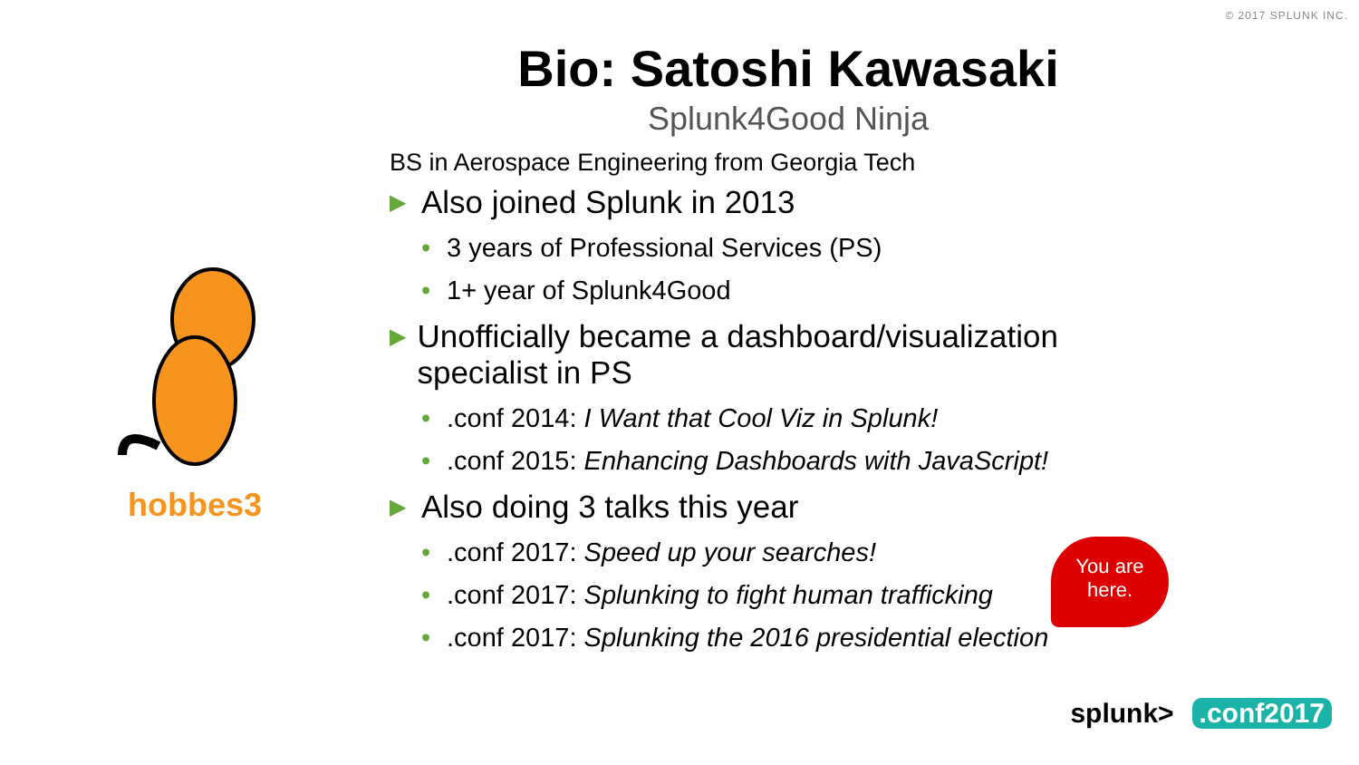© 2017 SPLUNK INC.
Bio: Satoshi Kawasaki
Splunk4Good Ninja
hobbes3
BS in Aerospace Engineering from Georgia Tech
▶ Also joined Splunk in 2013
• 3 years of Professional Services (PS)
• 1+ year of Splunk4Good
▶ Unofficially became a dashboard/visualization specialist in PS
•.conf 2014: I Want that Cool Viz in Splunk!
•.conf 2015: Enhancing Dashboards with JavaScript!
▶ Also doing 3 talks this year
•.conf 2017: Speed up your searches!
•.conf 2017: Splunking to fight human trafficking
•.conf 2017: Splunking the 2016 presidential election
You are
here.
splunk>.conf2017